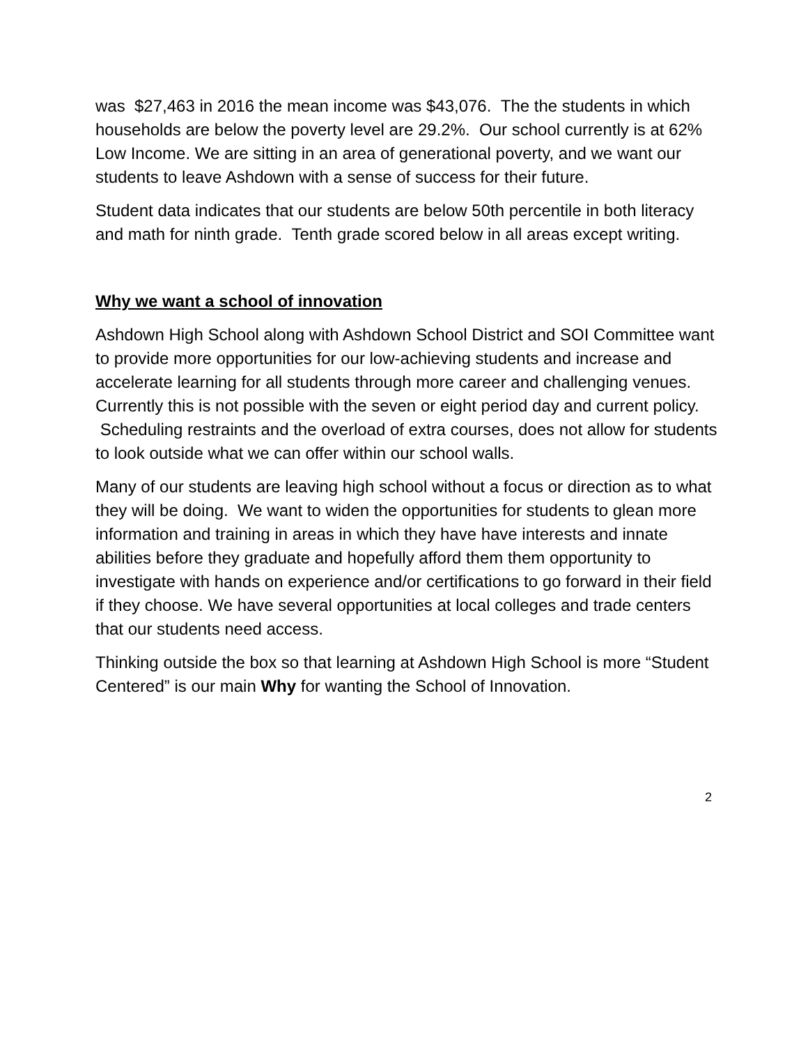was $27,463 in 2016 the mean income was $43,076. The the students in which households are below the poverty level are 29.2%. Our school currently is at 62% Low Income. We are sitting in an area of generational poverty, and we want our students to leave Ashdown with a sense of success for their future.
Student data indicates that our students are below 50th percentile in both literacy and math for ninth grade. Tenth grade scored below in all areas except writing.
Why we want a school of innovation
Ashdown High School along with Ashdown School District and SOI Committee want to provide more opportunities for our low-achieving students and increase and accelerate learning for all students through more career and challenging venues. Currently this is not possible with the seven or eight period day and current policy. Scheduling restraints and the overload of extra courses, does not allow for students to look outside what we can offer within our school walls.
Many of our students are leaving high school without a focus or direction as to what they will be doing. We want to widen the opportunities for students to glean more information and training in areas in which they have have interests and innate abilities before they graduate and hopefully afford them them opportunity to investigate with hands on experience and/or certifications to go forward in their field if they choose. We have several opportunities at local colleges and trade centers that our students need access.
Thinking outside the box so that learning at Ashdown High School is more “Student Centered” is our main Why for wanting the School of Innovation.
2